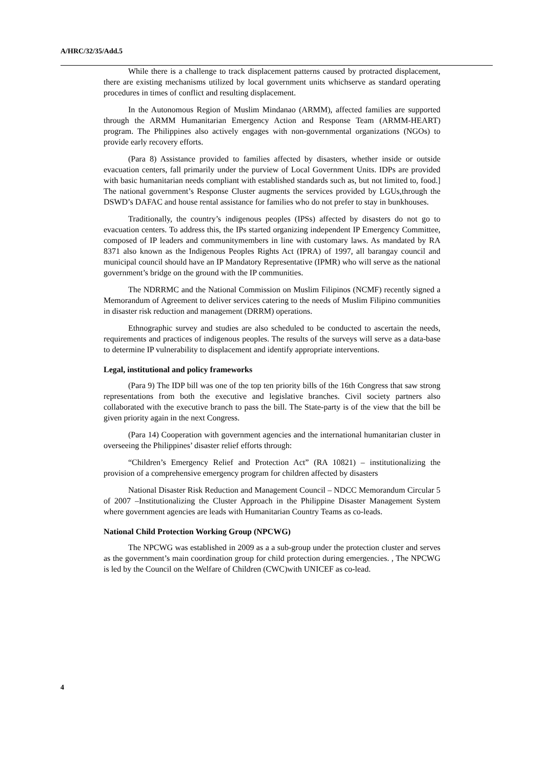A/HRC/32/35/Add.5
While there is a challenge to track displacement patterns caused by protracted displacement, there are existing mechanisms utilized by local government units whichserve as standard operating procedures in times of conflict and resulting displacement.
In the Autonomous Region of Muslim Mindanao (ARMM), affected families are supported through the ARMM Humanitarian Emergency Action and Response Team (ARMM-HEART) program. The Philippines also actively engages with non-governmental organizations (NGOs) to provide early recovery efforts.
(Para 8) Assistance provided to families affected by disasters, whether inside or outside evacuation centers, fall primarily under the purview of Local Government Units. IDPs are provided with basic humanitarian needs compliant with established standards such as, but not limited to, food.] The national government’s Response Cluster augments the services provided by LGUs,through the DSWD’s DAFAC and house rental assistance for families who do not prefer to stay in bunkhouses.
Traditionally, the country’s indigenous peoples (IPSs) affected by disasters do not go to evacuation centers. To address this, the IPs started organizing independent IP Emergency Committee, composed of IP leaders and communitymembers in line with customary laws. As mandated by RA 8371 also known as the Indigenous Peoples Rights Act (IPRA) of 1997, all barangay council and municipal council should have an IP Mandatory Representative (IPMR) who will serve as the national government’s bridge on the ground with the IP communities.
The NDRRMC and the National Commission on Muslim Filipinos (NCMF) recently signed a Memorandum of Agreement to deliver services catering to the needs of Muslim Filipino communities in disaster risk reduction and management (DRRM) operations.
Ethnographic survey and studies are also scheduled to be conducted to ascertain the needs, requirements and practices of indigenous peoples. The results of the surveys will serve as a data-base to determine IP vulnerability to displacement and identify appropriate interventions.
Legal, institutional and policy frameworks
(Para 9) The IDP bill was one of the top ten priority bills of the 16th Congress that saw strong representations from both the executive and legislative branches. Civil society partners also collaborated with the executive branch to pass the bill. The State-party is of the view that the bill be given priority again in the next Congress.
(Para 14) Cooperation with government agencies and the international humanitarian cluster in overseeing the Philippines’ disaster relief efforts through:
“Children’s Emergency Relief and Protection Act” (RA 10821) – institutionalizing the provision of a comprehensive emergency program for children affected by disasters
National Disaster Risk Reduction and Management Council – NDCC Memorandum Circular 5 of 2007 –Institutionalizing the Cluster Approach in the Philippine Disaster Management System where government agencies are leads with Humanitarian Country Teams as co-leads.
National Child Protection Working Group (NPCWG)
The NPCWG was established in 2009 as a a sub-group under the protection cluster and serves as the government’s main coordination group for child protection during emergencies. , The NPCWG is led by the Council on the Welfare of Children (CWC)with UNICEF as co-lead.
4